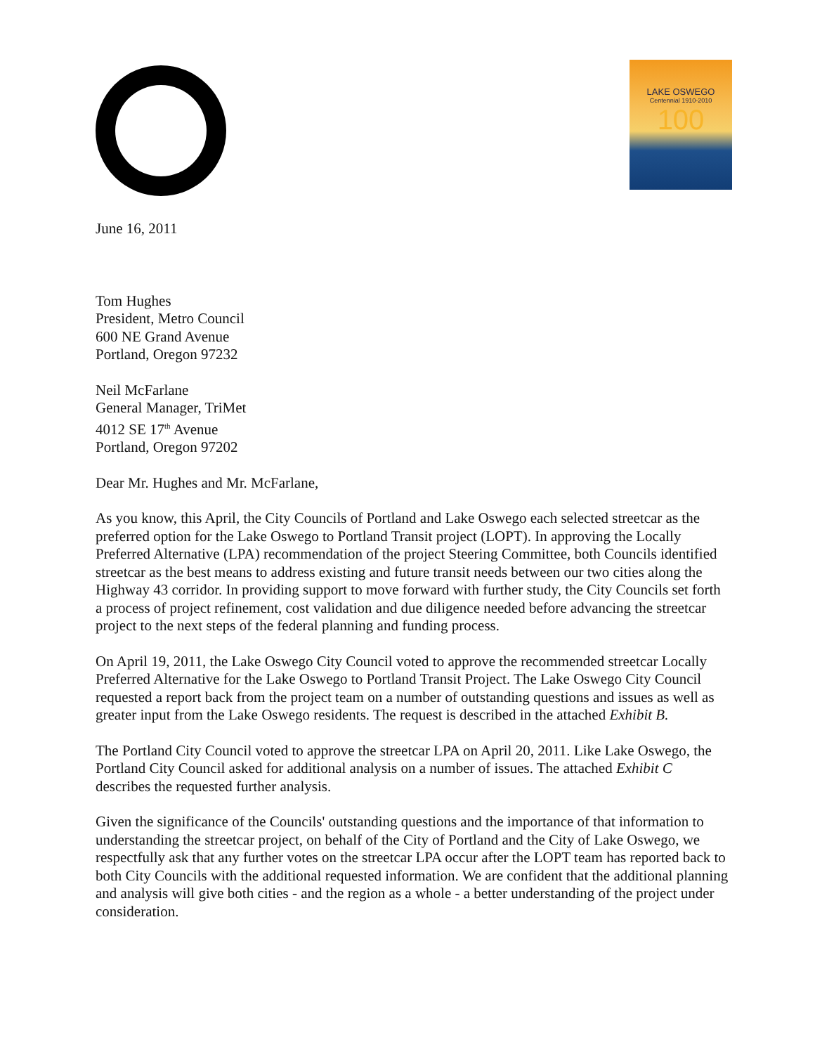LAKE OSWEGO
Centennial 1910-2010
100
June 16, 2011
Tom Hughes
President, Metro Council
600 NE Grand Avenue
Portland, Oregon 97232
Neil McFarlane
General Manager, TriMet
4012 SE 17<sup>th</sup> Avenue
Portland, Oregon 97202
Dear Mr. Hughes and Mr. McFarlane,
As you know, this April, the City Councils of Portland and Lake Oswego each selected streetcar as the preferred option for the Lake Oswego to Portland Transit project (LOPT). In approving the Locally Preferred Alternative (LPA) recommendation of the project Steering Committee, both Councils identified streetcar as the best means to address existing and future transit needs between our two cities along the Highway 43 corridor. In providing support to move forward with further study, the City Councils set forth a process of project refinement, cost validation and due diligence needed before advancing the streetcar project to the next steps of the federal planning and funding process.
On April 19, 2011, the Lake Oswego City Council voted to approve the recommended streetcar Locally Preferred Alternative for the Lake Oswego to Portland Transit Project. The Lake Oswego City Council requested a report back from the project team on a number of outstanding questions and issues as well as greater input from the Lake Oswego residents. The request is described in the attached Exhibit B.
The Portland City Council voted to approve the streetcar LPA on April 20, 2011. Like Lake Oswego, the Portland City Council asked for additional analysis on a number of issues. The attached Exhibit C describes the requested further analysis.
Given the significance of the Councils' outstanding questions and the importance of that information to understanding the streetcar project, on behalf of the City of Portland and the City of Lake Oswego, we respectfully ask that any further votes on the streetcar LPA occur after the LOPT team has reported back to both City Councils with the additional requested information. We are confident that the additional planning and analysis will give both cities - and the region as a whole - a better understanding of the project under consideration.